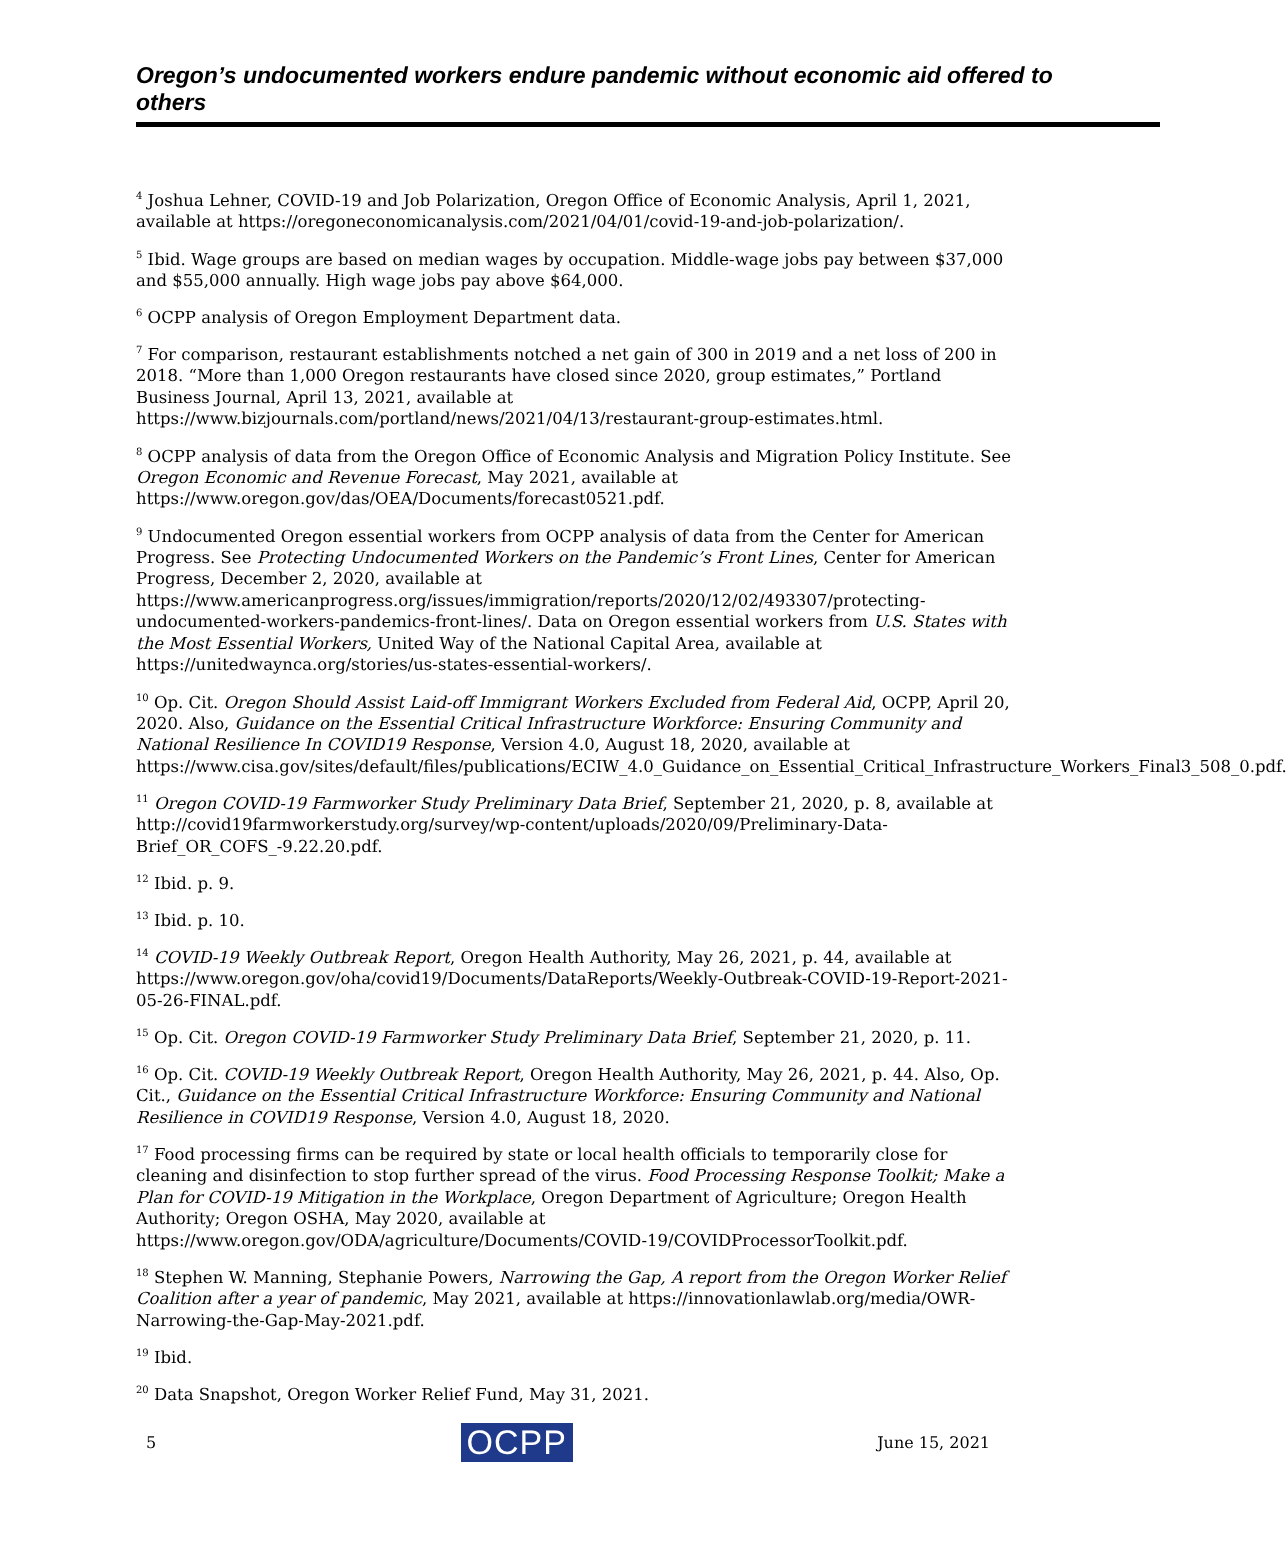Oregon’s undocumented workers endure pandemic without economic aid offered to others
<sup>4</sup> Joshua Lehner, COVID-19 and Job Polarization, Oregon Office of Economic Analysis, April 1, 2021, available at https://oregoneconomicanalysis.com/2021/04/01/covid-19-and-job-polarization/.
<sup>5</sup> Ibid. Wage groups are based on median wages by occupation. Middle-wage jobs pay between $37,000 and $55,000 annually. High wage jobs pay above $64,000.
<sup>6</sup> OCPP analysis of Oregon Employment Department data.
<sup>7</sup> For comparison, restaurant establishments notched a net gain of 300 in 2019 and a net loss of 200 in 2018. “More than 1,000 Oregon restaurants have closed since 2020, group estimates,” Portland Business Journal, April 13, 2021, available at https://www.bizjournals.com/portland/news/2021/04/13/restaurant-group-estimates.html.
<sup>8</sup> OCPP analysis of data from the Oregon Office of Economic Analysis and Migration Policy Institute. See Oregon Economic and Revenue Forecast, May 2021, available at https://www.oregon.gov/das/OEA/Documents/forecast0521.pdf.
<sup>9</sup> Undocumented Oregon essential workers from OCPP analysis of data from the Center for American Progress. See Protecting Undocumented Workers on the Pandemic’s Front Lines, Center for American Progress, December 2, 2020, available at https://www.americanprogress.org/issues/immigration/reports/2020/12/02/493307/protecting-undocumented-workers-pandemics-front-lines/. Data on Oregon essential workers from U.S. States with the Most Essential Workers, United Way of the National Capital Area, available at https://unitedwaynca.org/stories/us-states-essential-workers/.
<sup>10</sup> Op. Cit. Oregon Should Assist Laid-off Immigrant Workers Excluded from Federal Aid, OCPP, April 20, 2020. Also, Guidance on the Essential Critical Infrastructure Workforce: Ensuring Community and National Resilience In COVID19 Response, Version 4.0, August 18, 2020, available at https://www.cisa.gov/sites/default/files/publications/ECIW_4.0_Guidance_on_Essential_Critical_Infrastructure_Workers_Final3_508_0.pdf.
<sup>11</sup> Oregon COVID-19 Farmworker Study Preliminary Data Brief, September 21, 2020, p. 8, available at http://covid19farmworkerstudy.org/survey/wp-content/uploads/2020/09/Preliminary-Data-Brief_OR_COFS_-9.22.20.pdf.
<sup>12</sup> Ibid. p. 9.
<sup>13</sup> Ibid. p. 10.
<sup>14</sup> COVID-19 Weekly Outbreak Report, Oregon Health Authority, May 26, 2021, p. 44, available at https://www.oregon.gov/oha/covid19/Documents/DataReports/Weekly-Outbreak-COVID-19-Report-2021-05-26-FINAL.pdf.
<sup>15</sup> Op. Cit. Oregon COVID-19 Farmworker Study Preliminary Data Brief, September 21, 2020, p. 11.
<sup>16</sup> Op. Cit. COVID-19 Weekly Outbreak Report, Oregon Health Authority, May 26, 2021, p. 44. Also, Op. Cit., Guidance on the Essential Critical Infrastructure Workforce: Ensuring Community and National Resilience in COVID19 Response, Version 4.0, August 18, 2020.
<sup>17</sup> Food processing firms can be required by state or local health officials to temporarily close for cleaning and disinfection to stop further spread of the virus. Food Processing Response Toolkit; Make a Plan for COVID-19 Mitigation in the Workplace, Oregon Department of Agriculture; Oregon Health Authority; Oregon OSHA, May 2020, available at https://www.oregon.gov/ODA/agriculture/Documents/COVID-19/COVIDProcessorToolkit.pdf.
<sup>18</sup> Stephen W. Manning, Stephanie Powers, Narrowing the Gap, A report from the Oregon Worker Relief Coalition after a year of pandemic, May 2021, available at https://innovationlawlab.org/media/OWR-Narrowing-the-Gap-May-2021.pdf.
<sup>19</sup> Ibid.
<sup>20</sup> Data Snapshot, Oregon Worker Relief Fund, May 31, 2021.
5 OCPP June 15, 2021